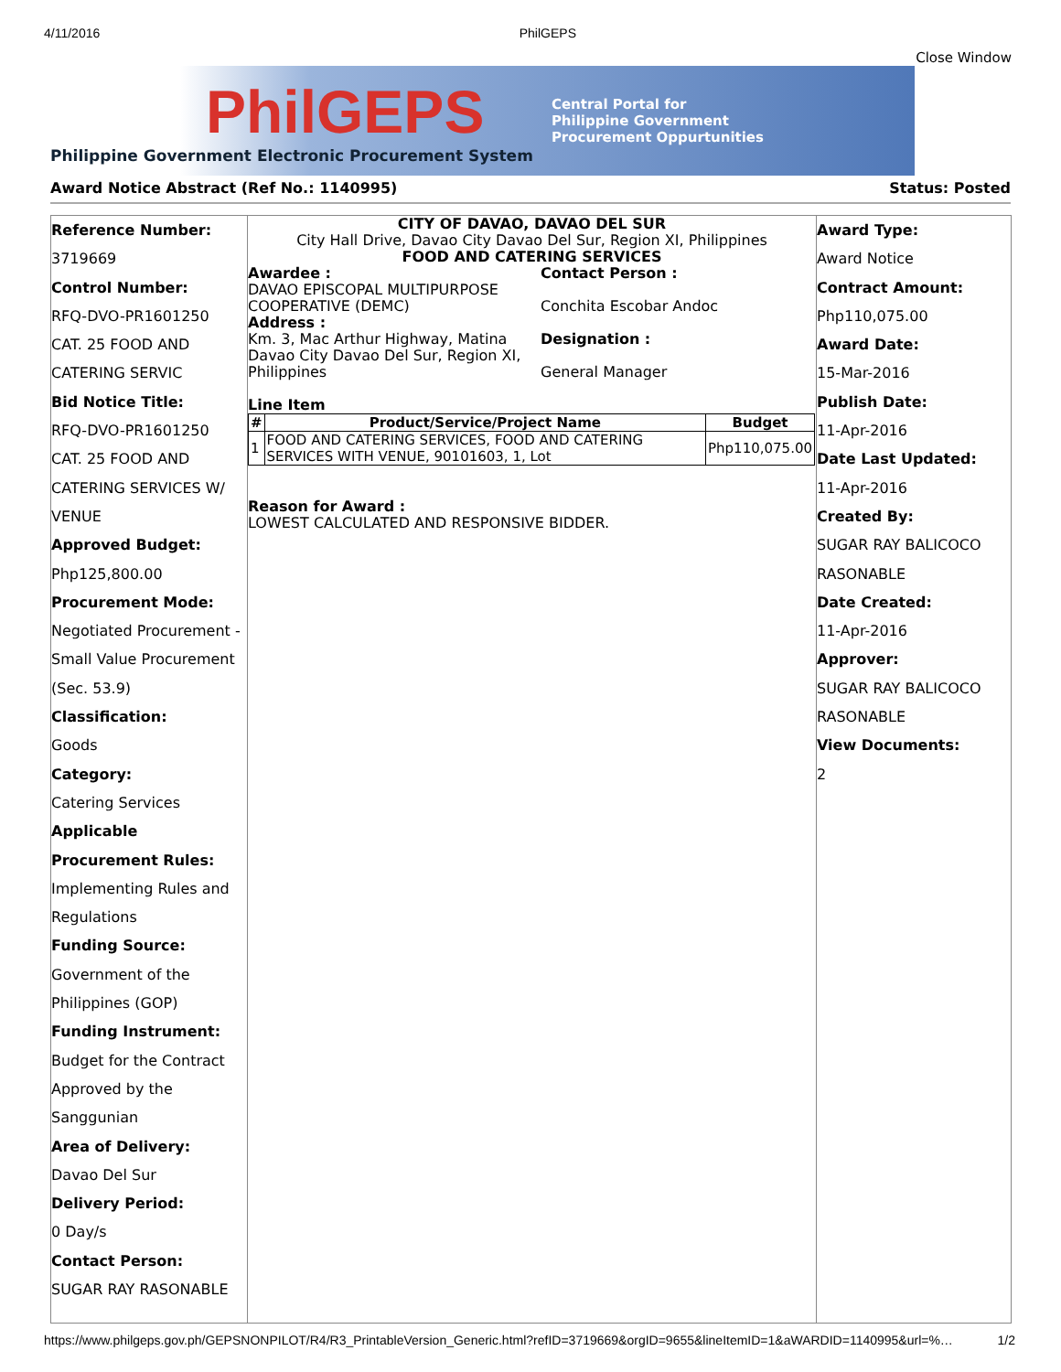4/11/2016 PhilGEPS
Close Window
PhilGEPS
Philippine Government Electronic Procurement System
Central Portal for
Philippine Government
Procurement Oppurtunities
Award Notice Abstract (Ref No.: 1140995) Status: Posted
Reference Number:
3719669
Control Number:
RFQ-DVO-PR1601250
CAT. 25 FOOD AND
CATERING SERVIC
Bid Notice Title:
RFQ-DVO-PR1601250
CAT. 25 FOOD AND
CATERING SERVICES W/
VENUE
Approved Budget:
Php125,800.00
Procurement Mode:
Negotiated Procurement -
Small Value Procurement
(Sec. 53.9)
Classification:
Goods
Category:
Catering Services
Applicable Procurement Rules:
Implementing Rules and
Regulations
Funding Source:
Government of the
Philippines (GOP)
Funding Instrument:
Budget for the Contract
Approved by the
Sanggunian
Area of Delivery:
Davao Del Sur
Delivery Period:
0 Day/s
Contact Person:
SUGAR RAY RASONABLE
CITY OF DAVAO, DAVAO DEL SUR
City Hall Drive, Davao City Davao Del Sur, Region XI, Philippines
FOOD AND CATERING SERVICES
Awardee :
DAVAO EPISCOPAL MULTIPURPOSE COOPERATIVE (DEMC)
Address :
Km. 3, Mac Arthur Highway, Matina Davao City Davao Del Sur, Region XI, Philippines
Contact Person :
Conchita Escobar Andoc
Designation :
General Manager
Line Item
| # | Product/Service/Project Name | Budget |
| --- | --- | --- |
| 1 | FOOD AND CATERING SERVICES, FOOD AND CATERING SERVICES WITH VENUE, 90101603, 1, Lot | Php110,075.00 |
Reason for Award :
LOWEST CALCULATED AND RESPONSIVE BIDDER.
Award Type:
Award Notice
Contract Amount:
Php110,075.00
Award Date:
15-Mar-2016
Publish Date:
11-Apr-2016
Date Last Updated:
11-Apr-2016
Created By:
SUGAR RAY BALICOCO
RASONABLE
Date Created:
11-Apr-2016
Approver:
SUGAR RAY BALICOCO
RASONABLE
View Documents:
2
https://www.philgeps.gov.ph/GEPSNONPILOT/R4/R3_PrintableVersion_Generic.html?refID=3719669&orgID=9655&lineItemID=1&aWARDID=1140995&url=%… 1/2